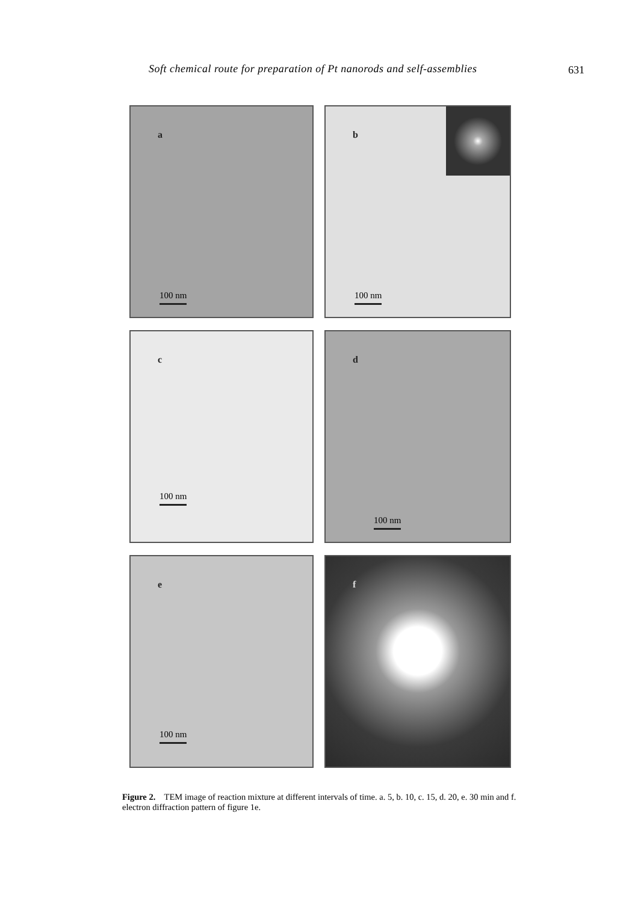Soft chemical route for preparation of Pt nanorods and self-assemblies 631
a
100 nm
b
100 nm
c
100 nm
d
100 nm
e
100 nm
f
Figure 2. TEM image of reaction mixture at different intervals of time. a. 5, b. 10, c. 15, d. 20, e. 30 min and f. electron diffraction pattern of figure 1e.